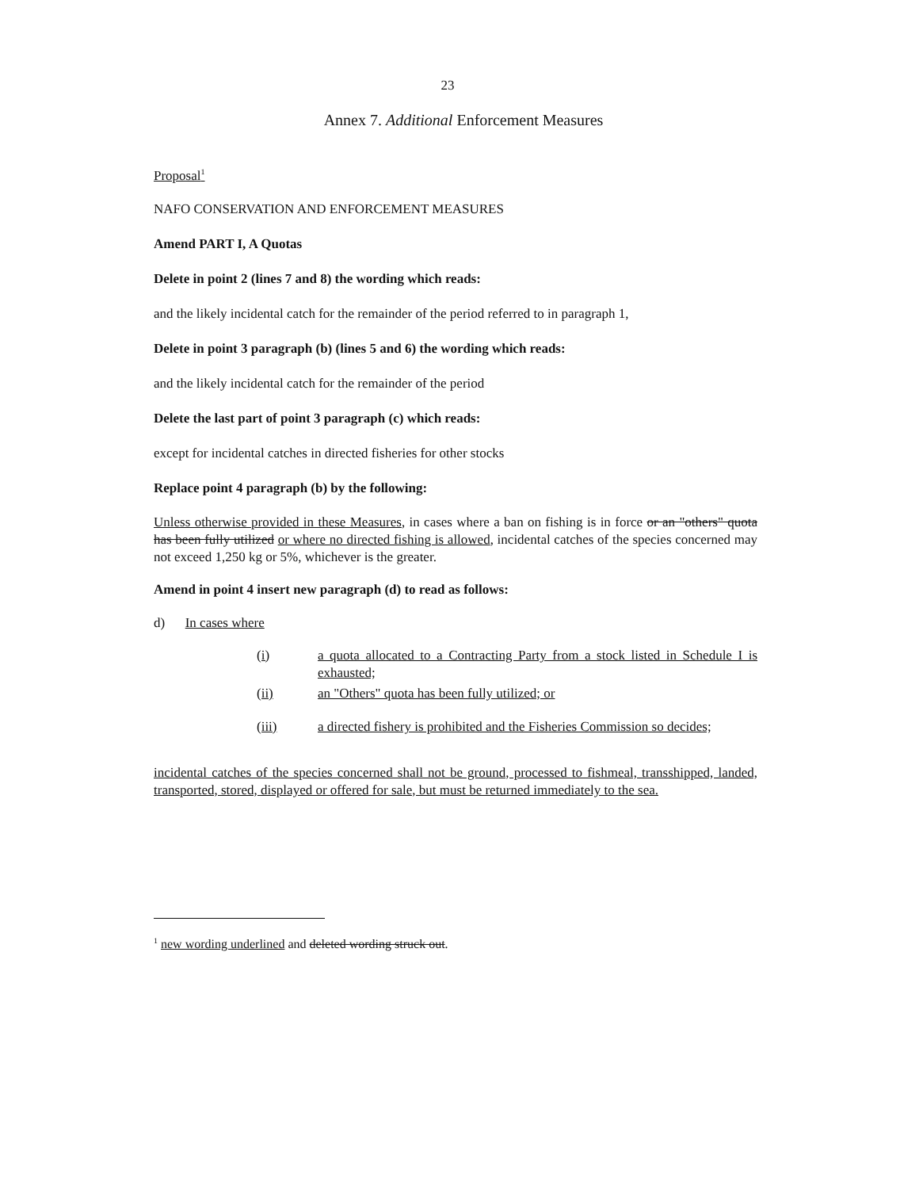23
Annex 7. Additional Enforcement Measures
Proposal<sup>1</sup>
NAFO CONSERVATION AND ENFORCEMENT MEASURES
Amend PART I, A Quotas
Delete in point 2 (lines 7 and 8) the wording which reads:
and the likely incidental catch for the remainder of the period referred to in paragraph 1,
Delete in point 3 paragraph (b) (lines 5 and 6) the wording which reads:
and the likely incidental catch for the remainder of the period
Delete the last part of point 3 paragraph (c) which reads:
except for incidental catches in directed fisheries for other stocks
Replace point 4 paragraph (b) by the following:
Unless otherwise provided in these Measures, in cases where a ban on fishing is in force or an "others" quota has been fully utilized or where no directed fishing is allowed, incidental catches of the species concerned may not exceed 1,250 kg or 5%, whichever is the greater.
Amend in point 4 insert new paragraph (d) to read as follows:
d) In cases where
(i) a quota allocated to a Contracting Party from a stock listed in Schedule I is exhausted;
(ii) an "Others" quota has been fully utilized; or
(iii) a directed fishery is prohibited and the Fisheries Commission so decides;
incidental catches of the species concerned shall not be ground, processed to fishmeal, transshipped, landed, transported, stored, displayed or offered for sale, but must be returned immediately to the sea.
<sup>1</sup> new wording underlined and deleted wording struck out.